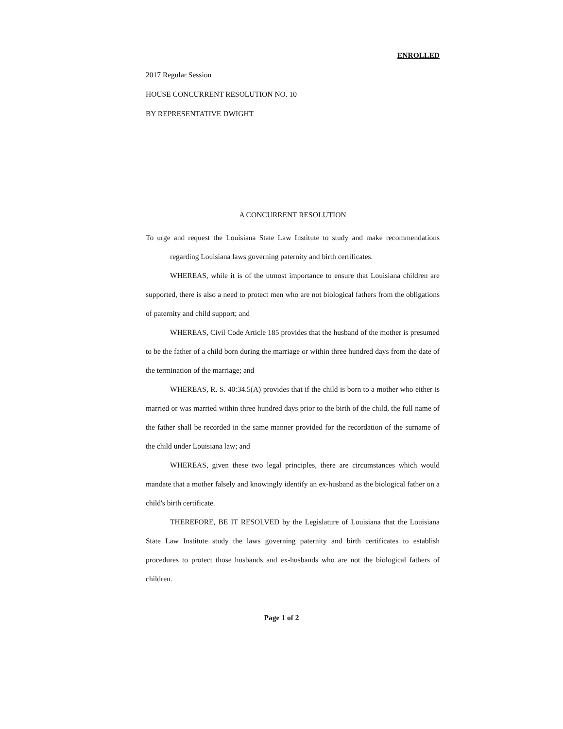ENROLLED
2017 Regular Session
HOUSE CONCURRENT RESOLUTION NO. 10
BY REPRESENTATIVE DWIGHT
A CONCURRENT RESOLUTION
To urge and request the Louisiana State Law Institute to study and make recommendations regarding Louisiana laws governing paternity and birth certificates.
WHEREAS, while it is of the utmost importance to ensure that Louisiana children are supported, there is also a need to protect men who are not biological fathers from the obligations of paternity and child support; and
WHEREAS, Civil Code Article 185 provides that the husband of the mother is presumed to be the father of a child born during the marriage or within three hundred days from the date of the termination of the marriage; and
WHEREAS, R. S. 40:34.5(A) provides that if the child is born to a mother who either is married or was married within three hundred days prior to the birth of the child, the full name of the father shall be recorded in the same manner provided for the recordation of the surname of the child under Louisiana law; and
WHEREAS, given these two legal principles, there are circumstances which would mandate that a mother falsely and knowingly identify an ex-husband as the biological father on a child's birth certificate.
THEREFORE, BE IT RESOLVED by the Legislature of Louisiana that the Louisiana State Law Institute study the laws governing paternity and birth certificates to establish procedures to protect those husbands and ex-husbands who are not the biological fathers of children.
Page 1 of 2